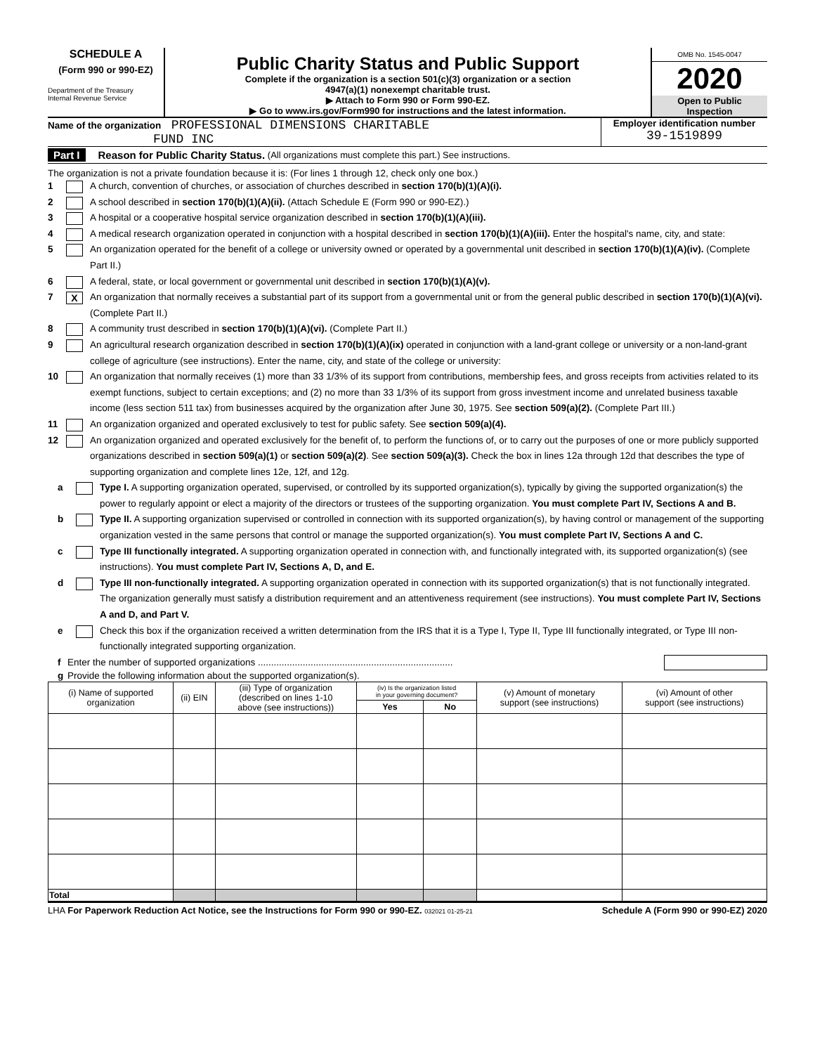SCHEDULE A
(Form 990 or 990-EZ)
Department of the Treasury
Internal Revenue Service
Public Charity Status and Public Support
Complete if the organization is a section 501(c)(3) organization or a section
4947(a)(1) nonexempt charitable trust.
▶ Attach to Form 990 or Form 990-EZ.
▶ Go to www.irs.gov/Form990 for instructions and the latest information.
OMB No. 1545-0047
2020
Open to Public
Inspection
Name of the organization PROFESSIONAL DIMENSIONS CHARITABLE
FUND INC
Employer identification number
39-1519899
Part I Reason for Public Charity Status. (All organizations must complete this part.) See instructions.
The organization is not a private foundation because it is: (For lines 1 through 12, check only one box.)
1 A church, convention of churches, or association of churches described in section 170(b)(1)(A)(i).
2 A school described in section 170(b)(1)(A)(ii). (Attach Schedule E (Form 990 or 990-EZ).)
3 A hospital or a cooperative hospital service organization described in section 170(b)(1)(A)(iii).
4 A medical research organization operated in conjunction with a hospital described in section 170(b)(1)(A)(iii). Enter the hospital's name, city, and state:
5 An organization operated for the benefit of a college or university owned or operated by a governmental unit described in section 170(b)(1)(A)(iv). (Complete Part II.)
6 A federal, state, or local government or governmental unit described in section 170(b)(1)(A)(v).
7 X An organization that normally receives a substantial part of its support from a governmental unit or from the general public described in section 170(b)(1)(A)(vi). (Complete Part II.)
8 A community trust described in section 170(b)(1)(A)(vi). (Complete Part II.)
9 An agricultural research organization described in section 170(b)(1)(A)(ix) operated in conjunction with a land-grant college or university or a non-land-grant college of agriculture (see instructions). Enter the name, city, and state of the college or university:
10 An organization that normally receives (1) more than 33 1/3% of its support from contributions, membership fees, and gross receipts from activities related to its exempt functions, subject to certain exceptions; and (2) no more than 33 1/3% of its support from gross investment income and unrelated business taxable income (less section 511 tax) from businesses acquired by the organization after June 30, 1975. See section 509(a)(2). (Complete Part III.)
11 An organization organized and operated exclusively to test for public safety. See section 509(a)(4).
12 An organization organized and operated exclusively for the benefit of, to perform the functions of, or to carry out the purposes of one or more publicly supported organizations described in section 509(a)(1) or section 509(a)(2). See section 509(a)(3). Check the box in lines 12a through 12d that describes the type of supporting organization and complete lines 12e, 12f, and 12g.
a Type I. A supporting organization operated, supervised, or controlled by its supported organization(s), typically by giving the supported organization(s) the power to regularly appoint or elect a majority of the directors or trustees of the supporting organization. You must complete Part IV, Sections A and B.
b Type II. A supporting organization supervised or controlled in connection with its supported organization(s), by having control or management of the supporting organization vested in the same persons that control or manage the supported organization(s). You must complete Part IV, Sections A and C.
c Type III functionally integrated. A supporting organization operated in connection with, and functionally integrated with, its supported organization(s) (see instructions). You must complete Part IV, Sections A, D, and E.
d Type III non-functionally integrated. A supporting organization operated in connection with its supported organization(s) that is not functionally integrated. The organization generally must satisfy a distribution requirement and an attentiveness requirement (see instructions). You must complete Part IV, Sections A and D, and Part V.
e Check this box if the organization received a written determination from the IRS that it is a Type I, Type II, Type III functionally integrated, or Type III non-functionally integrated supporting organization.
f Enter the number of supported organizations ..........................................................................
g Provide the following information about the supported organization(s).
| (i) Name of supported organization | (ii) EIN | (iii) Type of organization (described on lines 1-10 above (see instructions)) | (iv) Is the organization listed in your governing document? | | (v) Amount of monetary support (see instructions) | (vi) Amount of other support (see instructions) |
| --- | --- | --- | --- | --- | --- | --- |
| | | | Yes | No | | |
| Total | | | | | | |
LHA For Paperwork Reduction Act Notice, see the Instructions for Form 990 or 990-EZ. 032021 01-25-21 Schedule A (Form 990 or 990-EZ) 2020